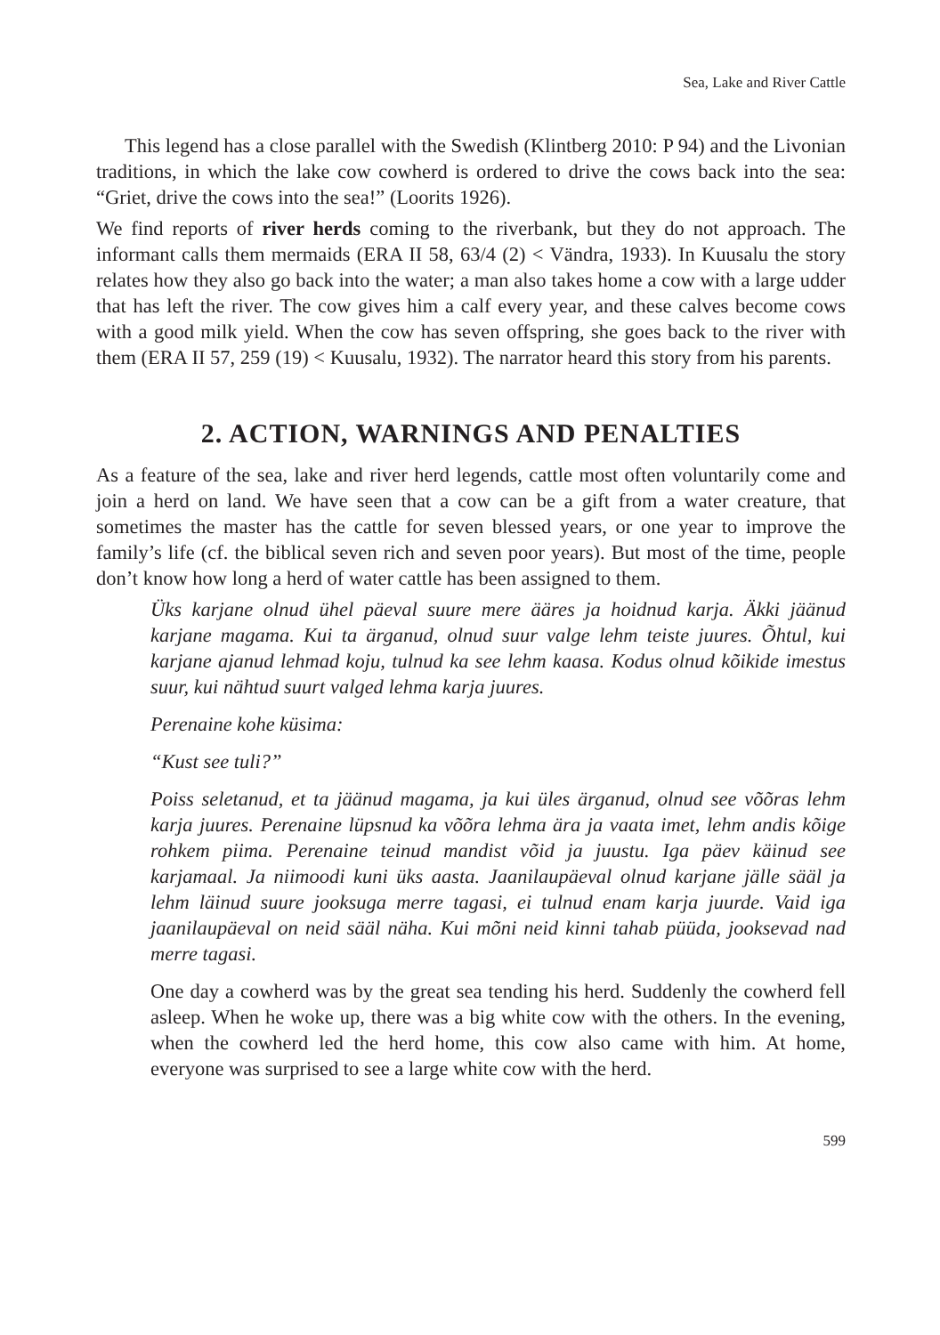Sea, Lake and River Cattle
This legend has a close parallel with the Swedish (Klintberg 2010: P 94) and the Livonian traditions, in which the lake cow cowherd is ordered to drive the cows back into the sea: “Griet, drive the cows into the sea!” (Loorits 1926).
We find reports of river herds coming to the riverbank, but they do not approach. The informant calls them mermaids (ERA II 58, 63/4 (2) < Vändra, 1933). In Kuusalu the story relates how they also go back into the water; a man also takes home a cow with a large udder that has left the river. The cow gives him a calf every year, and these calves become cows with a good milk yield. When the cow has seven offspring, she goes back to the river with them (ERA II 57, 259 (19) < Kuusalu, 1932). The narrator heard this story from his parents.
2. ACTION, WARNINGS AND PENALTIES
As a feature of the sea, lake and river herd legends, cattle most often voluntarily come and join a herd on land. We have seen that a cow can be a gift from a water creature, that sometimes the master has the cattle for seven blessed years, or one year to improve the family’s life (cf. the biblical seven rich and seven poor years). But most of the time, people don’t know how long a herd of water cattle has been assigned to them.
Üks karjane olnud ühel päeval suure mere ääres ja hoidnud karja. Äkki jäänud karjane magama. Kui ta ärganud, olnud suur valge lehm teiste juures. Õhtul, kui karjane ajanud lehmad koju, tulnud ka see lehm kaasa. Kodus olnud kõikide imestus suur, kui nähtud suurt valged lehma karja juures.
Perenaine kohe küsima:
“Kust see tuli?”
Poiss seletanud, et ta jäänud magama, ja kui üles ärganud, olnud see võõras lehm karja juures. Perenaine lüpsnud ka võõra lehma ära ja vaata imet, lehm andis kõige rohkem piima. Perenaine teinud mandist võid ja juustu. Iga päev käinud see karjamaal. Ja niimoodi kuni üks aasta. Jaanilaupäeval olnud karjane jälle sääl ja lehm läinud suure jooksuga merre tagasi, ei tulnud enam karja juurde. Vaid iga jaanilaupäeval on neid sääl näha. Kui mõni neid kinni tahab püüda, jooksevad nad merre tagasi.
One day a cowherd was by the great sea tending his herd. Suddenly the cowherd fell asleep. When he woke up, there was a big white cow with the others. In the evening, when the cowherd led the herd home, this cow also came with him. At home, everyone was surprised to see a large white cow with the herd.
599